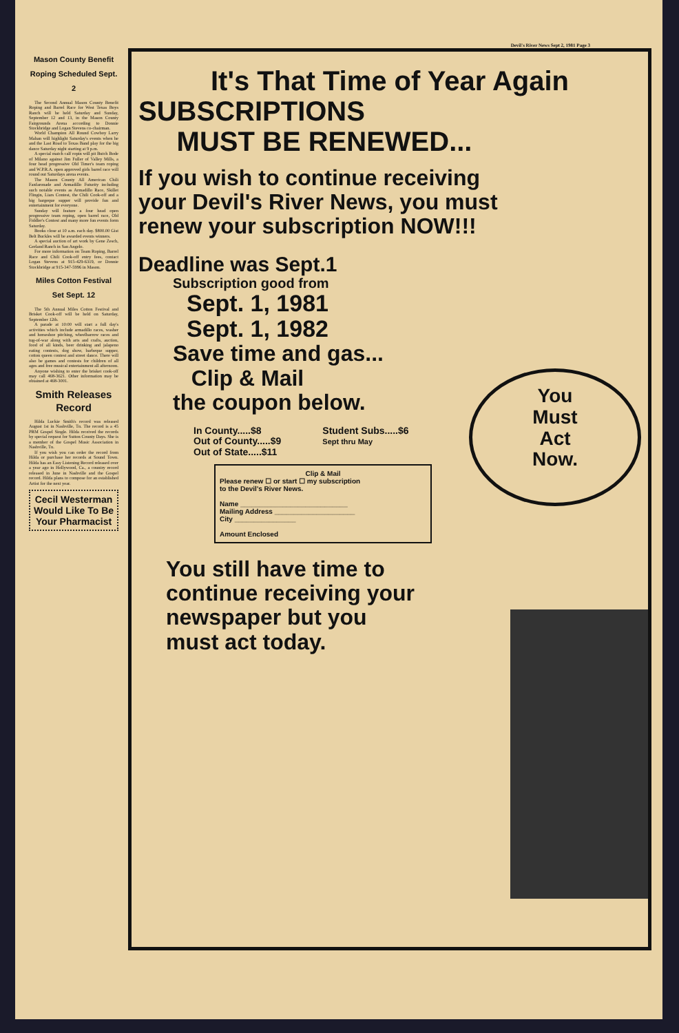Devil's River News Sept 2, 1981 Page 3
Mason County Benefit Roping Scheduled Sept. 2
The Second Annual Mason County Benefit Roping and Barrel Race for West Texas Boys Ranch will be held Saturday and Sunday, September 12 and 13, in the Mason County Fairgrounds Arena according to Donnie Stockbridge and Logan Stevens co-chairman.
World Champion All Round Cowboy Larry Mahan will highlight Saturday's events when he and the Last Road to Texas Band play for the big dance Saturday night starting at 9 p.m.
A special match calf ropin will pit Butch Bode of Milano against Jim Fuller of Valley Mills, a four head progressive Old Timer's team roping and W.P.R.A. open approved girls barrel race will round out Saturdays arena events.
The Mason County All American Chili Fanfaronade and Armadillo Futurity including such notable events as Armadillo Race, Skillet Flingin, Liars Contest, the Chili Cook-off and a big bargeque supper will provide fun and entertainment for everyone.
Sunday will feature a four head open progressive team roping, open barrel race, Old Fiddler's Contest and many more fun events form Saturday.
Books close at 10 a.m. each day. $800.00 Gist Belt Buckles will be awarded events winners.
A special auction of art work by Gene Zesch, Gerland Ranch in San Angelo.
For more information on Team Roping, Barrel Race and Chili Cook-off entry fees, contact Logan Stevens at 915-429-6319, or Donnie Stockbridge at 915-347-5996 in Mason.
Miles Cotton Festival Set Sept. 12
The 5th Annual Miles Cotton Festival and Brisket Cook-off will be held on Saturday, September 12th.
A parade at 10:00 will start a full day's activities which include armadillo races, washer and horseshoe pitching, wheelbarrow races and tug-of-war along with arts and crafts, auction, food of all kinds, beer drinking and jalapeno eating contests, dog show, barbeque supper, cotton queen contest and street dance. There will also be games and contests for children of all ages and free musical entertainment all afternoon.
Anyone wishing to enter the brisket cook-off may call 468-3621. Other information may be obtained at 468-3001.
Smith Releases Record
Hilda Luckie Smith's record was released August 1st in Nashville, Tn. The record is a 45 PRM Gospel Single. Hilda received the records by special request for Sutton County Days. She is a member of the Gospel Music Association in Nashville, Tn.
If you wish you can order the record from Hilda or purchase her records at Sound Town. Hilda has an Easy Listening Record released over a year ago in Hollywood, Ca., a country record released in June in Nashville and the Gospel record. Hilda plans to compose for an established Artist for the next year.
Cecil Westerman Would Like To Be Your Pharmacist
It's That Time of Year Again
SUBSCRIPTIONS
MUST BE RENEWED...
If you wish to continue receiving
your Devil's River News, you must
renew your subscription NOW!!!
Deadline was Sept.1
Subscription good from
Sept. 1, 1981
Sept. 1, 1982
Save time and gas...
Clip & Mail
the coupon below.
In County.....$8
Out of County.....$9
Out of State.....$11
Student Subs.....$6
Sept thru May
Clip & Mail
Please renew ☐ or start ☐ my subscription
to the Devil's River News.
Name ____________________________
Mailing Address _____________________
City ________________
Amount Enclosed
You still have time to
continue receiving your
newspaper but you
must act today.
You
Must
Act
Now.